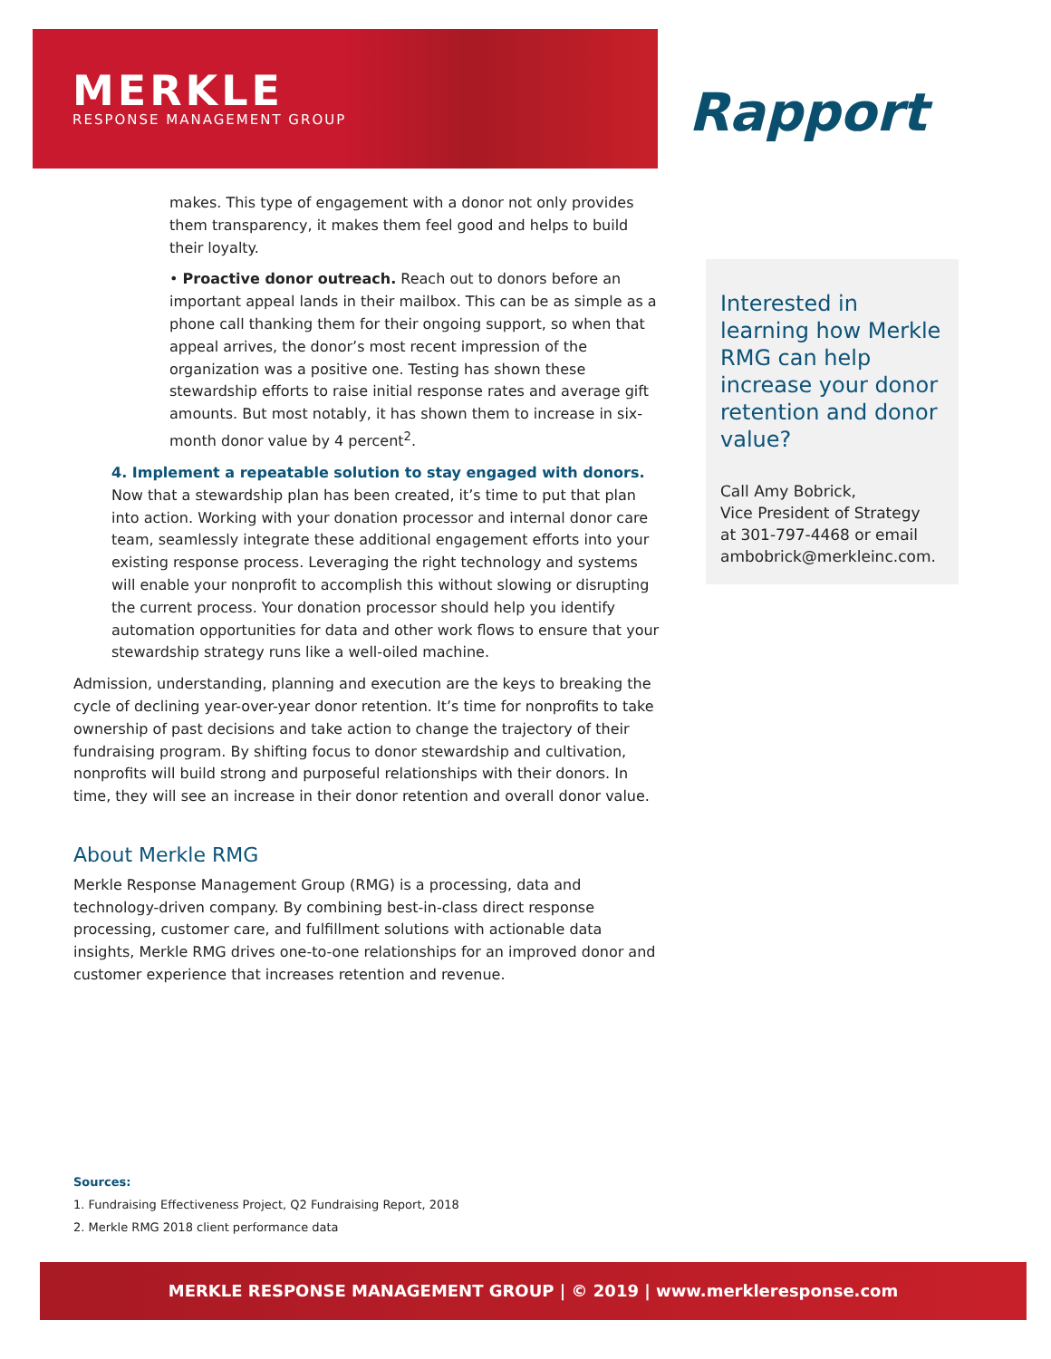MERKLE
RESPONSE MANAGEMENT GROUP
Rapport
makes. This type of engagement with a donor not only provides them transparency, it makes them feel good and helps to build their loyalty.
• Proactive donor outreach. Reach out to donors before an important appeal lands in their mailbox. This can be as simple as a phone call thanking them for their ongoing support, so when that appeal arrives, the donor’s most recent impression of the organization was a positive one. Testing has shown these stewardship efforts to raise initial response rates and average gift amounts. But most notably, it has shown them to increase in six-month donor value by 4 percent<sup>2</sup>.
4. Implement a repeatable solution to stay engaged with donors.
Now that a stewardship plan has been created, it’s time to put that plan into action. Working with your donation processor and internal donor care team, seamlessly integrate these additional engagement efforts into your existing response process. Leveraging the right technology and systems will enable your nonprofit to accomplish this without slowing or disrupting the current process. Your donation processor should help you identify automation opportunities for data and other work flows to ensure that your stewardship strategy runs like a well-oiled machine.
Admission, understanding, planning and execution are the keys to breaking the cycle of declining year-over-year donor retention. It’s time for nonprofits to take ownership of past decisions and take action to change the trajectory of their fundraising program. By shifting focus to donor stewardship and cultivation, nonprofits will build strong and purposeful relationships with their donors. In time, they will see an increase in their donor retention and overall donor value.
About Merkle RMG
Merkle Response Management Group (RMG) is a processing, data and technology-driven company. By combining best-in-class direct response processing, customer care, and fulfillment solutions with actionable data insights, Merkle RMG drives one-to-one relationships for an improved donor and customer experience that increases retention and revenue.
Interested in learning how Merkle RMG can help increase your donor retention and donor value?
Call Amy Bobrick,
Vice President of Strategy
at 301-797-4468 or email
ambobrick@merkleinc.com.
Sources:
1. Fundraising Effectiveness Project, Q2 Fundraising Report, 2018
2. Merkle RMG 2018 client performance data
MERKLE RESPONSE MANAGEMENT GROUP | © 2019 | www.merkleresponse.com